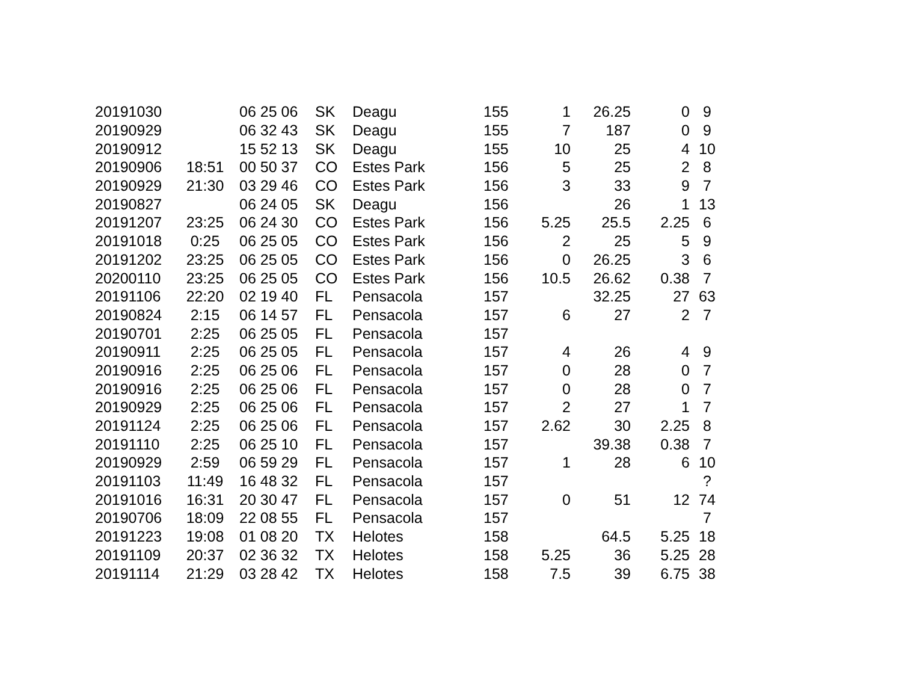| 20191030 | | 06 25 06 | SK | Deagu | 155 | 1 | 26.25 | 0 | 9 |
| 20190929 | | 06 32 43 | SK | Deagu | 155 | 7 | 187 | 0 | 9 |
| 20190912 | | 15 52 13 | SK | Deagu | 155 | 10 | 25 | 4 | 10 |
| 20190906 | 18:51 | 00 50 37 | CO | Estes Park | 156 | 5 | 25 | 2 | 8 |
| 20190929 | 21:30 | 03 29 46 | CO | Estes Park | 156 | 3 | 33 | 9 | 7 |
| 20190827 | | 06 24 05 | SK | Deagu | 156 | | 26 | 1 | 13 |
| 20191207 | 23:25 | 06 24 30 | CO | Estes Park | 156 | 5.25 | 25.5 | 2.25 | 6 |
| 20191018 | 0:25 | 06 25 05 | CO | Estes Park | 156 | 2 | 25 | 5 | 9 |
| 20191202 | 23:25 | 06 25 05 | CO | Estes Park | 156 | 0 | 26.25 | 3 | 6 |
| 20200110 | 23:25 | 06 25 05 | CO | Estes Park | 156 | 10.5 | 26.62 | 0.38 | 7 |
| 20191106 | 22:20 | 02 19 40 | FL | Pensacola | 157 | | 32.25 | 27 | 63 |
| 20190824 | 2:15 | 06 14 57 | FL | Pensacola | 157 | 6 | 27 | 2 | 7 |
| 20190701 | 2:25 | 06 25 05 | FL | Pensacola | 157 | | | | |
| 20190911 | 2:25 | 06 25 05 | FL | Pensacola | 157 | 4 | 26 | 4 | 9 |
| 20190916 | 2:25 | 06 25 06 | FL | Pensacola | 157 | 0 | 28 | 0 | 7 |
| 20190916 | 2:25 | 06 25 06 | FL | Pensacola | 157 | 0 | 28 | 0 | 7 |
| 20190929 | 2:25 | 06 25 06 | FL | Pensacola | 157 | 2 | 27 | 1 | 7 |
| 20191124 | 2:25 | 06 25 06 | FL | Pensacola | 157 | 2.62 | 30 | 2.25 | 8 |
| 20191110 | 2:25 | 06 25 10 | FL | Pensacola | 157 | | 39.38 | 0.38 | 7 |
| 20190929 | 2:59 | 06 59 29 | FL | Pensacola | 157 | 1 | 28 | 6 | 10 |
| 20191103 | 11:49 | 16 48 32 | FL | Pensacola | 157 | | | | ? |
| 20191016 | 16:31 | 20 30 47 | FL | Pensacola | 157 | 0 | 51 | 12 | 74 |
| 20190706 | 18:09 | 22 08 55 | FL | Pensacola | 157 | | | | 7 |
| 20191223 | 19:08 | 01 08 20 | TX | Helotes | 158 | | 64.5 | 5.25 | 18 |
| 20191109 | 20:37 | 02 36 32 | TX | Helotes | 158 | 5.25 | 36 | 5.25 | 28 |
| 20191114 | 21:29 | 03 28 42 | TX | Helotes | 158 | 7.5 | 39 | 6.75 | 38 |